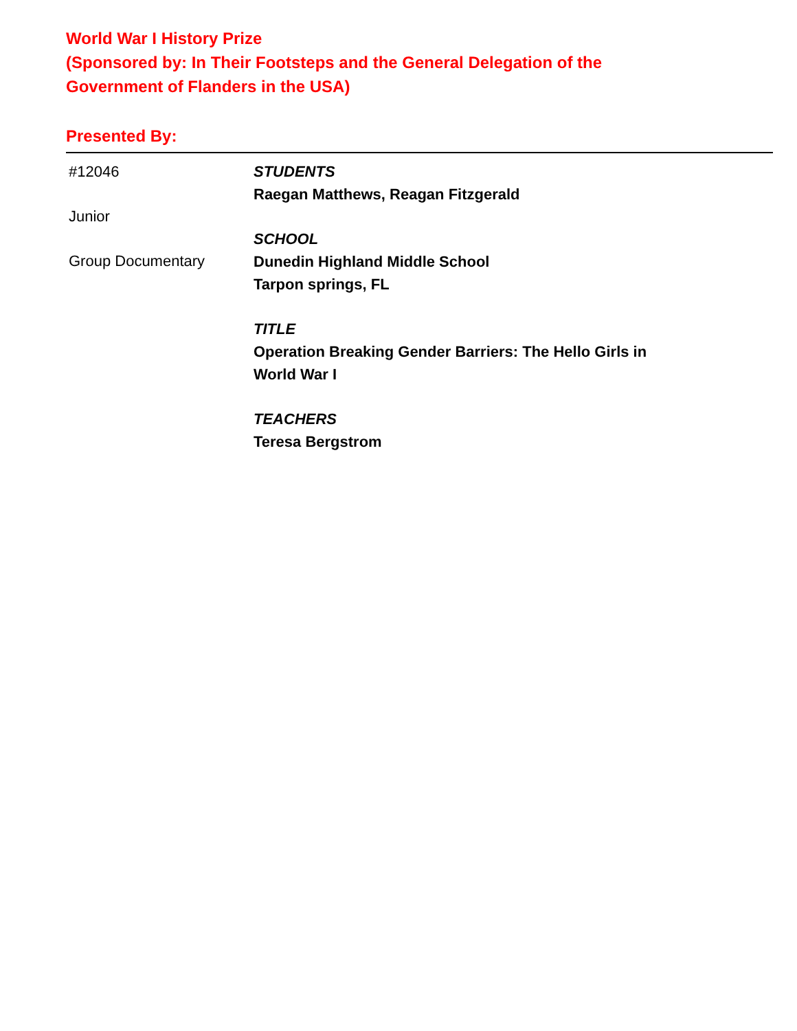World War I History Prize
(Sponsored by: In Their Footsteps and the General Delegation of the
Government of Flanders in the USA)
Presented By:
#12046
Junior
Group Documentary
STUDENTS
Raegan Matthews, Reagan Fitzgerald
SCHOOL
Dunedin Highland Middle School
Tarpon springs, FL
TITLE
Operation Breaking Gender Barriers: The Hello Girls in
World War I
TEACHERS
Teresa Bergstrom